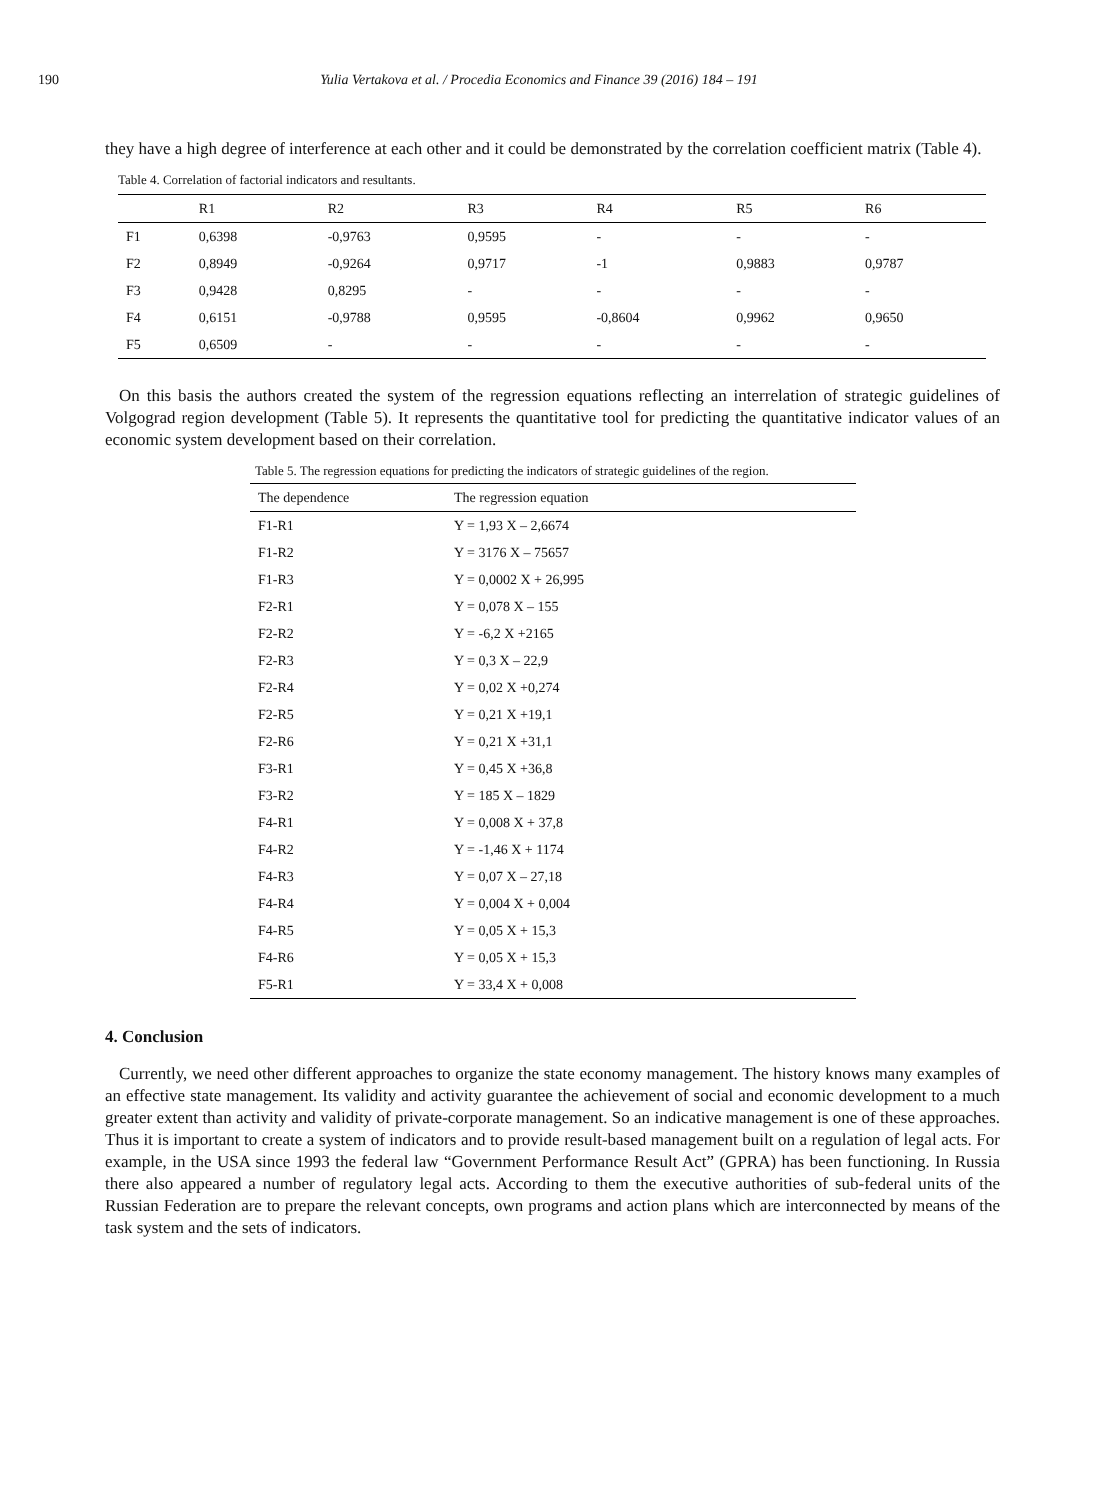190 Yulia Vertakova et al. / Procedia Economics and Finance 39 (2016) 184 – 191
they have a high degree of interference at each other and it could be demonstrated by the correlation coefficient matrix (Table 4).
Table 4. Correlation of factorial indicators and resultants.
| | R1 | R2 | R3 | R4 | R5 | R6 |
| --- | --- | --- | --- | --- | --- | --- |
| F1 | 0,6398 | -0,9763 | 0,9595 | - | - | - |
| F2 | 0,8949 | -0,9264 | 0,9717 | -1 | 0,9883 | 0,9787 |
| F3 | 0,9428 | 0,8295 | - | - | - | - |
| F4 | 0,6151 | -0,9788 | 0,9595 | -0,8604 | 0,9962 | 0,9650 |
| F5 | 0,6509 | - | - | - | - | - |
On this basis the authors created the system of the regression equations reflecting an interrelation of strategic guidelines of Volgograd region development (Table 5). It represents the quantitative tool for predicting the quantitative indicator values of an economic system development based on their correlation.
Table 5. The regression equations for predicting the indicators of strategic guidelines of the region.
| The dependence | The regression equation |
| --- | --- |
| F1-R1 | Y = 1,93 X – 2,6674 |
| F1-R2 | Y = 3176 X – 75657 |
| F1-R3 | Y = 0,0002 X + 26,995 |
| F2-R1 | Y = 0,078 X – 155 |
| F2-R2 | Y = -6,2 X +2165 |
| F2-R3 | Y = 0,3 X – 22,9 |
| F2-R4 | Y = 0,02 X +0,274 |
| F2-R5 | Y = 0,21 X +19,1 |
| F2-R6 | Y = 0,21 X +31,1 |
| F3-R1 | Y = 0,45 X +36,8 |
| F3-R2 | Y = 185 X – 1829 |
| F4-R1 | Y = 0,008 X + 37,8 |
| F4-R2 | Y = -1,46 X + 1174 |
| F4-R3 | Y = 0,07 X – 27,18 |
| F4-R4 | Y = 0,004 X + 0,004 |
| F4-R5 | Y = 0,05 X + 15,3 |
| F4-R6 | Y = 0,05 X + 15,3 |
| F5-R1 | Y = 33,4 X + 0,008 |
4. Conclusion
Currently, we need other different approaches to organize the state economy management. The history knows many examples of an effective state management. Its validity and activity guarantee the achievement of social and economic development to a much greater extent than activity and validity of private-corporate management. So an indicative management is one of these approaches. Thus it is important to create a system of indicators and to provide result-based management built on a regulation of legal acts. For example, in the USA since 1993 the federal law “Government Performance Result Act” (GPRA) has been functioning. In Russia there also appeared a number of regulatory legal acts. According to them the executive authorities of sub-federal units of the Russian Federation are to prepare the relevant concepts, own programs and action plans which are interconnected by means of the task system and the sets of indicators.